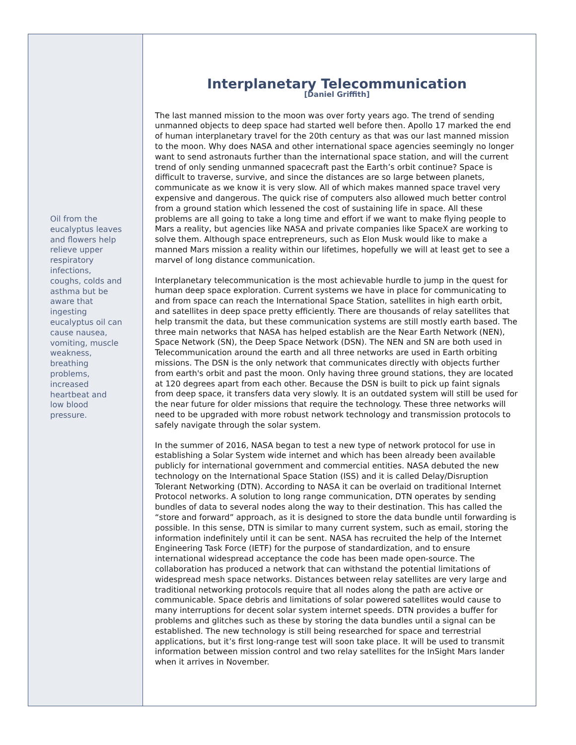Oil from the eucalyptus leaves and flowers help relieve upper respiratory infections, coughs, colds and asthma but be aware that ingesting eucalyptus oil can cause nausea, vomiting, muscle weakness, breathing problems, increased heartbeat and low blood pressure.
Interplanetary Telecommunication
[Daniel Griffith]
The last manned mission to the moon was over forty years ago. The trend of sending unmanned objects to deep space had started well before then. Apollo 17 marked the end of human interplanetary travel for the 20th century as that was our last manned mission to the moon. Why does NASA and other international space agencies seemingly no longer want to send astronauts further than the international space station, and will the current trend of only sending unmanned spacecraft past the Earth’s orbit continue? Space is difficult to traverse, survive, and since the distances are so large between planets, communicate as we know it is very slow. All of which makes manned space travel very expensive and dangerous. The quick rise of computers also allowed much better control from a ground station which lessened the cost of sustaining life in space. All these problems are all going to take a long time and effort if we want to make flying people to Mars a reality, but agencies like NASA and private companies like SpaceX are working to solve them. Although space entrepreneurs, such as Elon Musk would like to make a manned Mars mission a reality within our lifetimes, hopefully we will at least get to see a marvel of long distance communication.
Interplanetary telecommunication is the most achievable hurdle to jump in the quest for human deep space exploration. Current systems we have in place for communicating to and from space can reach the International Space Station, satellites in high earth orbit, and satellites in deep space pretty efficiently. There are thousands of relay satellites that help transmit the data, but these communication systems are still mostly earth based. The three main networks that NASA has helped establish are the Near Earth Network (NEN), Space Network (SN), the Deep Space Network (DSN). The NEN and SN are both used in Telecommunication around the earth and all three networks are used in Earth orbiting missions. The DSN is the only network that communicates directly with objects further from earth's orbit and past the moon. Only having three ground stations, they are located at 120 degrees apart from each other. Because the DSN is built to pick up faint signals from deep space, it transfers data very slowly. It is an outdated system will still be used for the near future for older missions that require the technology. These three networks will need to be upgraded with more robust network technology and transmission protocols to safely navigate through the solar system.
In the summer of 2016, NASA began to test a new type of network protocol for use in establishing a Solar System wide internet and which has been already been available publicly for international government and commercial entities. NASA debuted the new technology on the International Space Station (ISS) and it is called Delay/Disruption Tolerant Networking (DTN). According to NASA it can be overlaid on traditional Internet Protocol networks. A solution to long range communication, DTN operates by sending bundles of data to several nodes along the way to their destination. This has called the “store and forward” approach, as it is designed to store the data bundle until forwarding is possible. In this sense, DTN is similar to many current system, such as email, storing the information indefinitely until it can be sent. NASA has recruited the help of the Internet Engineering Task Force (IETF) for the purpose of standardization, and to ensure international widespread acceptance the code has been made open-source. The collaboration has produced a network that can withstand the potential limitations of widespread mesh space networks. Distances between relay satellites are very large and traditional networking protocols require that all nodes along the path are active or communicable. Space debris and limitations of solar powered satellites would cause to many interruptions for decent solar system internet speeds. DTN provides a buffer for problems and glitches such as these by storing the data bundles until a signal can be established. The new technology is still being researched for space and terrestrial applications, but it’s first long-range test will soon take place. It will be used to transmit information between mission control and two relay satellites for the InSight Mars lander when it arrives in November.